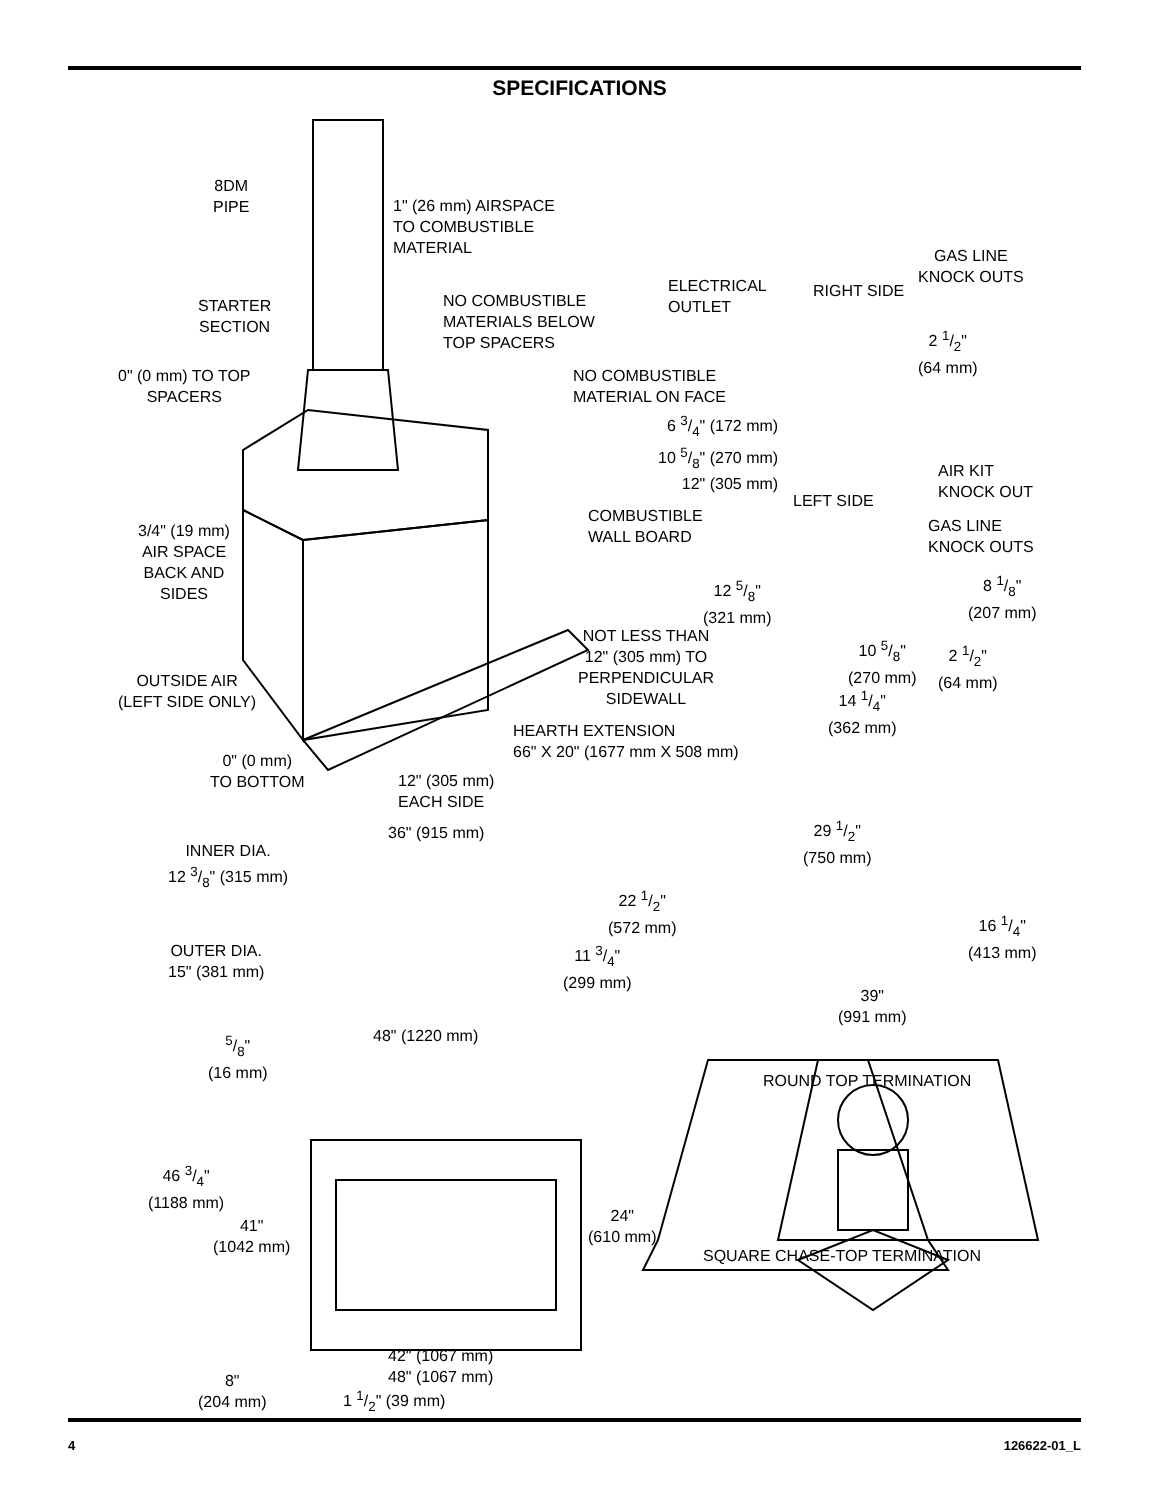SPECIFICATIONS
8DM
PIPE
1" (26 mm) AIRSPACE
TO COMBUSTIBLE
MATERIAL
STARTER
SECTION
NO COMBUSTIBLE
MATERIALS BELOW
TOP SPACERS
0" (0 mm) TO TOP
SPACERS
NO COMBUSTIBLE
MATERIAL ON FACE
ELECTRICAL
OUTLET
RIGHT SIDE
GAS LINE
KNOCK OUTS
2 1/2"
(64 mm)
6 3/4" (172 mm)
10 5/8" (270 mm)
12" (305 mm)
AIR KIT
KNOCK OUT
LEFT SIDE
COMBUSTIBLE
WALL BOARD
GAS LINE
KNOCK OUTS
3/4" (19 mm)
AIR SPACE
BACK AND
SIDES
12 5/8"
(321 mm)
8 1/8"
(207 mm)
NOT LESS THAN
12" (305 mm) TO
PERPENDICULAR
SIDEWALL
10 5/8"
(270 mm)
2 1/2"
(64 mm)
OUTSIDE AIR
(LEFT SIDE ONLY)
14 1/4"
(362 mm)
HEARTH EXTENSION
66" X 20" (1677 mm X 508 mm)
0" (0 mm)
TO BOTTOM
12" (305 mm)
EACH SIDE
36" (915 mm)
29 1/2"
(750 mm)
INNER DIA.
12 3/8" (315 mm)
22 1/2"
(572 mm)
16 1/4"
(413 mm)
OUTER DIA.
15" (381 mm)
11 3/4"
(299 mm)
39"
(991 mm)
5/8"
(16 mm)
48" (1220 mm)
ROUND TOP TERMINATION
46 3/4"
(1188 mm)
41"
(1042 mm)
24"
(610 mm)
SQUARE CHASE-TOP TERMINATION
8"
(204 mm)
42" (1067 mm)
48" (1067 mm)
1 1/2" (39 mm)
4 126622-01_L